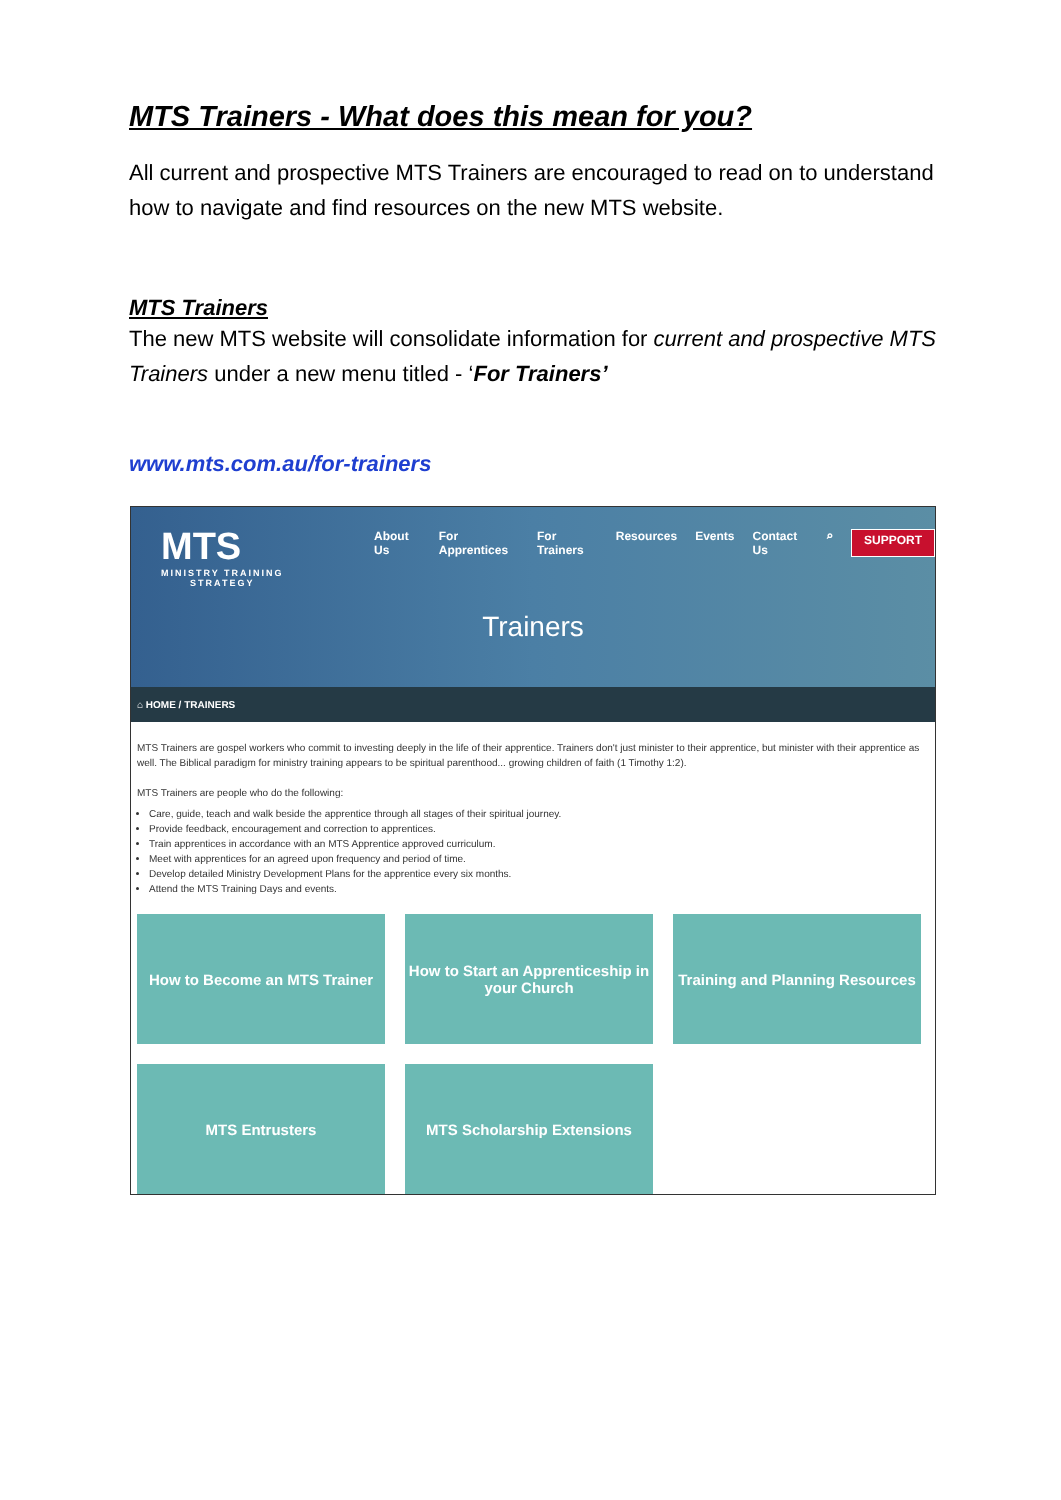MTS Trainers - What does this mean for you?
All current and prospective MTS Trainers are encouraged to read on to understand how to navigate and find resources on the new MTS website.
MTS Trainers
The new MTS website will consolidate information for current and prospective MTS Trainers under a new menu titled - ‘For Trainers’
www.mts.com.au/for-trainers
MTS
MINISTRY TRAINING
STRATEGY
About Us For Apprentices For Trainers Resources Events Contact Us ⌕ SUPPORT
Trainers
⌂ HOME / TRAINERS
MTS Trainers are gospel workers who commit to investing deeply in the life of their apprentice. Trainers don't just minister to their apprentice, but minister with their apprentice as well. The Biblical paradigm for ministry training appears to be spiritual parenthood... growing children of faith (1 Timothy 1:2).
MTS Trainers are people who do the following:
Care, guide, teach and walk beside the apprentice through all stages of their spiritual journey.
Provide feedback, encouragement and correction to apprentices.
Train apprentices in accordance with an MTS Apprentice approved curriculum.
Meet with apprentices for an agreed upon frequency and period of time.
Develop detailed Ministry Development Plans for the apprentice every six months.
Attend the MTS Training Days and events.
How to Become an MTS Trainer
How to Start an Apprenticeship in your Church
Training and Planning Resources
MTS Entrusters
MTS Scholarship Extensions